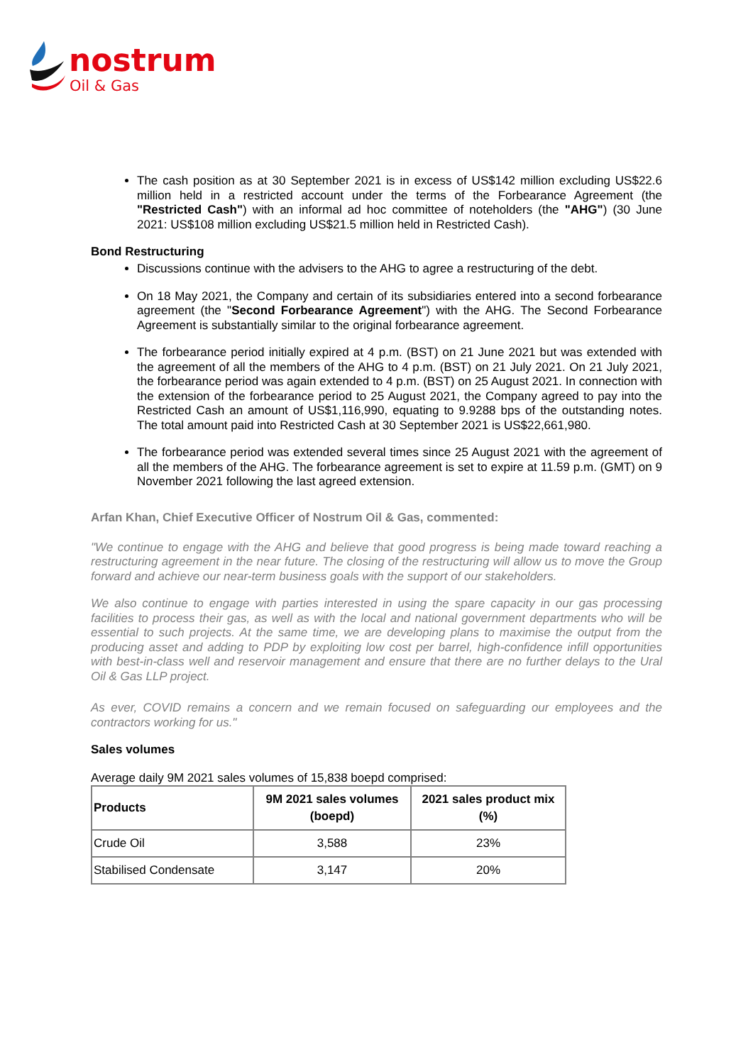nostrum
Oil & Gas
The cash position as at 30 September 2021 is in excess of US$142 million excluding US$22.6 million held in a restricted account under the terms of the Forbearance Agreement (the "Restricted Cash") with an informal ad hoc committee of noteholders (the "AHG") (30 June 2021: US$108 million excluding US$21.5 million held in Restricted Cash).
Bond Restructuring
Discussions continue with the advisers to the AHG to agree a restructuring of the debt.
On 18 May 2021, the Company and certain of its subsidiaries entered into a second forbearance agreement (the "Second Forbearance Agreement") with the AHG. The Second Forbearance Agreement is substantially similar to the original forbearance agreement.
The forbearance period initially expired at 4 p.m. (BST) on 21 June 2021 but was extended with the agreement of all the members of the AHG to 4 p.m. (BST) on 21 July 2021. On 21 July 2021, the forbearance period was again extended to 4 p.m. (BST) on 25 August 2021. In connection with the extension of the forbearance period to 25 August 2021, the Company agreed to pay into the Restricted Cash an amount of US$1,116,990, equating to 9.9288 bps of the outstanding notes. The total amount paid into Restricted Cash at 30 September 2021 is US$22,661,980.
The forbearance period was extended several times since 25 August 2021 with the agreement of all the members of the AHG. The forbearance agreement is set to expire at 11.59 p.m. (GMT) on 9 November 2021 following the last agreed extension.
Arfan Khan, Chief Executive Officer of Nostrum Oil & Gas, commented:
"We continue to engage with the AHG and believe that good progress is being made toward reaching a restructuring agreement in the near future. The closing of the restructuring will allow us to move the Group forward and achieve our near-term business goals with the support of our stakeholders.
We also continue to engage with parties interested in using the spare capacity in our gas processing facilities to process their gas, as well as with the local and national government departments who will be essential to such projects. At the same time, we are developing plans to maximise the output from the producing asset and adding to PDP by exploiting low cost per barrel, high-confidence infill opportunities with best-in-class well and reservoir management and ensure that there are no further delays to the Ural Oil & Gas LLP project.
As ever, COVID remains a concern and we remain focused on safeguarding our employees and the contractors working for us."
Sales volumes
Average daily 9M 2021 sales volumes of 15,838 boepd comprised:
| Products | 9M 2021 sales volumes (boepd) | 2021 sales product mix (%) |
| --- | --- | --- |
| Crude Oil | 3,588 | 23% |
| Stabilised Condensate | 3,147 | 20% |